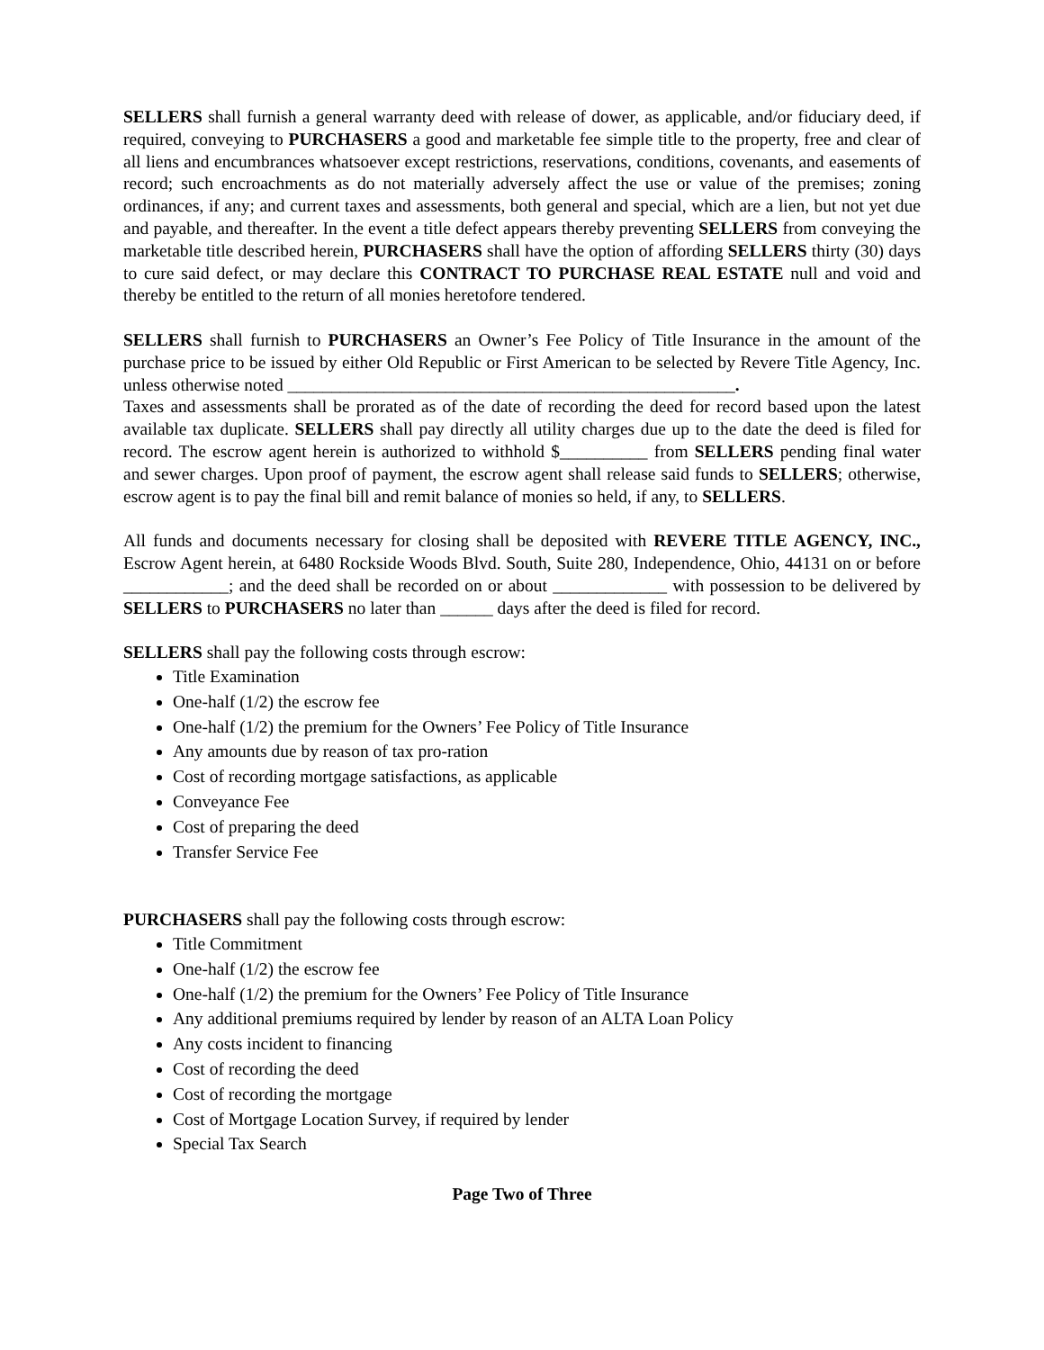SELLERS shall furnish a general warranty deed with release of dower, as applicable, and/or fiduciary deed, if required, conveying to PURCHASERS a good and marketable fee simple title to the property, free and clear of all liens and encumbrances whatsoever except restrictions, reservations, conditions, covenants, and easements of record; such encroachments as do not materially adversely affect the use or value of the premises; zoning ordinances, if any; and current taxes and assessments, both general and special, which are a lien, but not yet due and payable, and thereafter. In the event a title defect appears thereby preventing SELLERS from conveying the marketable title described herein, PURCHASERS shall have the option of affording SELLERS thirty (30) days to cure said defect, or may declare this CONTRACT TO PURCHASE REAL ESTATE null and void and thereby be entitled to the return of all monies heretofore tendered.
SELLERS shall furnish to PURCHASERS an Owner’s Fee Policy of Title Insurance in the amount of the purchase price to be issued by either Old Republic or First American to be selected by Revere Title Agency, Inc. unless otherwise noted ___________________________________________________.
Taxes and assessments shall be prorated as of the date of recording the deed for record based upon the latest available tax duplicate. SELLERS shall pay directly all utility charges due up to the date the deed is filed for record. The escrow agent herein is authorized to withhold $__________ from SELLERS pending final water and sewer charges. Upon proof of payment, the escrow agent shall release said funds to SELLERS; otherwise, escrow agent is to pay the final bill and remit balance of monies so held, if any, to SELLERS.
All funds and documents necessary for closing shall be deposited with REVERE TITLE AGENCY, INC., Escrow Agent herein, at 6480 Rockside Woods Blvd. South, Suite 280, Independence, Ohio, 44131 on or before ____________; and the deed shall be recorded on or about _____________ with possession to be delivered by SELLERS to PURCHASERS no later than ______ days after the deed is filed for record.
SELLERS shall pay the following costs through escrow:
Title Examination
One-half (1/2) the escrow fee
One-half (1/2) the premium for the Owners’ Fee Policy of Title Insurance
Any amounts due by reason of tax pro-ration
Cost of recording mortgage satisfactions, as applicable
Conveyance Fee
Cost of preparing the deed
Transfer Service Fee
PURCHASERS shall pay the following costs through escrow:
Title Commitment
One-half (1/2) the escrow fee
One-half (1/2) the premium for the Owners’ Fee Policy of Title Insurance
Any additional premiums required by lender by reason of an ALTA Loan Policy
Any costs incident to financing
Cost of recording the deed
Cost of recording the mortgage
Cost of Mortgage Location Survey, if required by lender
Special Tax Search
Page Two of Three